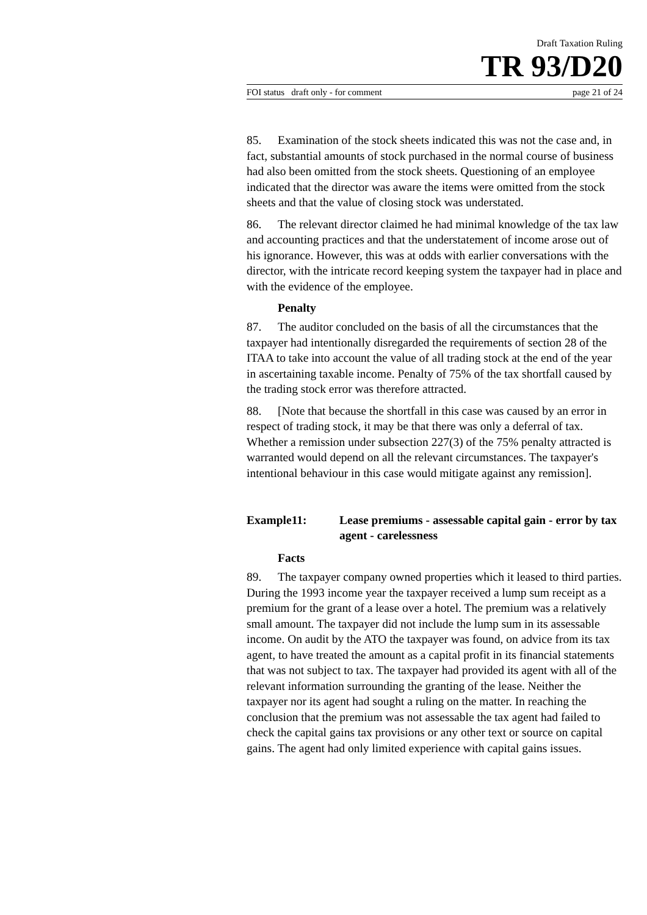Draft Taxation Ruling
TR 93/D20
FOI status draft only - for comment page 21 of 24
85. Examination of the stock sheets indicated this was not the case and, in fact, substantial amounts of stock purchased in the normal course of business had also been omitted from the stock sheets. Questioning of an employee indicated that the director was aware the items were omitted from the stock sheets and that the value of closing stock was understated.
86. The relevant director claimed he had minimal knowledge of the tax law and accounting practices and that the understatement of income arose out of his ignorance. However, this was at odds with earlier conversations with the director, with the intricate record keeping system the taxpayer had in place and with the evidence of the employee.
Penalty
87. The auditor concluded on the basis of all the circumstances that the taxpayer had intentionally disregarded the requirements of section 28 of the ITAA to take into account the value of all trading stock at the end of the year in ascertaining taxable income. Penalty of 75% of the tax shortfall caused by the trading stock error was therefore attracted.
88. [Note that because the shortfall in this case was caused by an error in respect of trading stock, it may be that there was only a deferral of tax. Whether a remission under subsection 227(3) of the 75% penalty attracted is warranted would depend on all the relevant circumstances. The taxpayer's intentional behaviour in this case would mitigate against any remission].
Example11: Lease premiums - assessable capital gain - error by tax agent - carelessness
Facts
89. The taxpayer company owned properties which it leased to third parties. During the 1993 income year the taxpayer received a lump sum receipt as a premium for the grant of a lease over a hotel. The premium was a relatively small amount. The taxpayer did not include the lump sum in its assessable income. On audit by the ATO the taxpayer was found, on advice from its tax agent, to have treated the amount as a capital profit in its financial statements that was not subject to tax. The taxpayer had provided its agent with all of the relevant information surrounding the granting of the lease. Neither the taxpayer nor its agent had sought a ruling on the matter. In reaching the conclusion that the premium was not assessable the tax agent had failed to check the capital gains tax provisions or any other text or source on capital gains. The agent had only limited experience with capital gains issues.